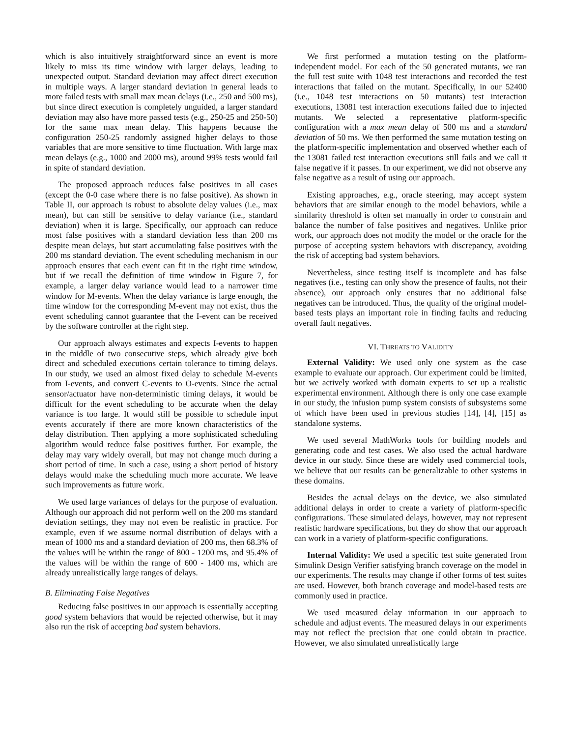which is also intuitively straightforward since an event is more likely to miss its time window with larger delays, leading to unexpected output. Standard deviation may affect direct execution in multiple ways. A larger standard deviation in general leads to more failed tests with small max mean delays (i.e., 250 and 500 ms), but since direct execution is completely unguided, a larger standard deviation may also have more passed tests (e.g., 250-25 and 250-50) for the same max mean delay. This happens because the configuration 250-25 randomly assigned higher delays to those variables that are more sensitive to time fluctuation. With large max mean delays (e.g., 1000 and 2000 ms), around 99% tests would fail in spite of standard deviation.
The proposed approach reduces false positives in all cases (except the 0-0 case where there is no false positive). As shown in Table II, our approach is robust to absolute delay values (i.e., max mean), but can still be sensitive to delay variance (i.e., standard deviation) when it is large. Specifically, our approach can reduce most false positives with a standard deviation less than 200 ms despite mean delays, but start accumulating false positives with the 200 ms standard deviation. The event scheduling mechanism in our approach ensures that each event can fit in the right time window, but if we recall the definition of time window in Figure 7, for example, a larger delay variance would lead to a narrower time window for M-events. When the delay variance is large enough, the time window for the corresponding M-event may not exist, thus the event scheduling cannot guarantee that the I-event can be received by the software controller at the right step.
Our approach always estimates and expects I-events to happen in the middle of two consecutive steps, which already give both direct and scheduled executions certain tolerance to timing delays. In our study, we used an almost fixed delay to schedule M-events from I-events, and convert C-events to O-events. Since the actual sensor/actuator have non-deterministic timing delays, it would be difficult for the event scheduling to be accurate when the delay variance is too large. It would still be possible to schedule input events accurately if there are more known characteristics of the delay distribution. Then applying a more sophisticated scheduling algorithm would reduce false positives further. For example, the delay may vary widely overall, but may not change much during a short period of time. In such a case, using a short period of history delays would make the scheduling much more accurate. We leave such improvements as future work.
We used large variances of delays for the purpose of evaluation. Although our approach did not perform well on the 200 ms standard deviation settings, they may not even be realistic in practice. For example, even if we assume normal distribution of delays with a mean of 1000 ms and a standard deviation of 200 ms, then 68.3% of the values will be within the range of 800 - 1200 ms, and 95.4% of the values will be within the range of 600 - 1400 ms, which are already unrealistically large ranges of delays.
B. Eliminating False Negatives
Reducing false positives in our approach is essentially accepting good system behaviors that would be rejected otherwise, but it may also run the risk of accepting bad system behaviors.
We first performed a mutation testing on the platform-independent model. For each of the 50 generated mutants, we ran the full test suite with 1048 test interactions and recorded the test interactions that failed on the mutant. Specifically, in our 52400 (i.e., 1048 test interactions on 50 mutants) test interaction executions, 13081 test interaction executions failed due to injected mutants. We selected a representative platform-specific configuration with a max mean delay of 500 ms and a standard deviation of 50 ms. We then performed the same mutation testing on the platform-specific implementation and observed whether each of the 13081 failed test interaction executions still fails and we call it false negative if it passes. In our experiment, we did not observe any false negative as a result of using our approach.
Existing approaches, e.g., oracle steering, may accept system behaviors that are similar enough to the model behaviors, while a similarity threshold is often set manually in order to constrain and balance the number of false positives and negatives. Unlike prior work, our approach does not modify the model or the oracle for the purpose of accepting system behaviors with discrepancy, avoiding the risk of accepting bad system behaviors.
Nevertheless, since testing itself is incomplete and has false negatives (i.e., testing can only show the presence of faults, not their absence), our approach only ensures that no additional false negatives can be introduced. Thus, the quality of the original model-based tests plays an important role in finding faults and reducing overall fault negatives.
VI. THREATS TO VALIDITY
External Validity: We used only one system as the case example to evaluate our approach. Our experiment could be limited, but we actively worked with domain experts to set up a realistic experimental environment. Although there is only one case example in our study, the infusion pump system consists of subsystems some of which have been used in previous studies [14], [4], [15] as standalone systems.
We used several MathWorks tools for building models and generating code and test cases. We also used the actual hardware device in our study. Since these are widely used commercial tools, we believe that our results can be generalizable to other systems in these domains.
Besides the actual delays on the device, we also simulated additional delays in order to create a variety of platform-specific configurations. These simulated delays, however, may not represent realistic hardware specifications, but they do show that our approach can work in a variety of platform-specific configurations.
Internal Validity: We used a specific test suite generated from Simulink Design Verifier satisfying branch coverage on the model in our experiments. The results may change if other forms of test suites are used. However, both branch coverage and model-based tests are commonly used in practice.
We used measured delay information in our approach to schedule and adjust events. The measured delays in our experiments may not reflect the precision that one could obtain in practice. However, we also simulated unrealistically large